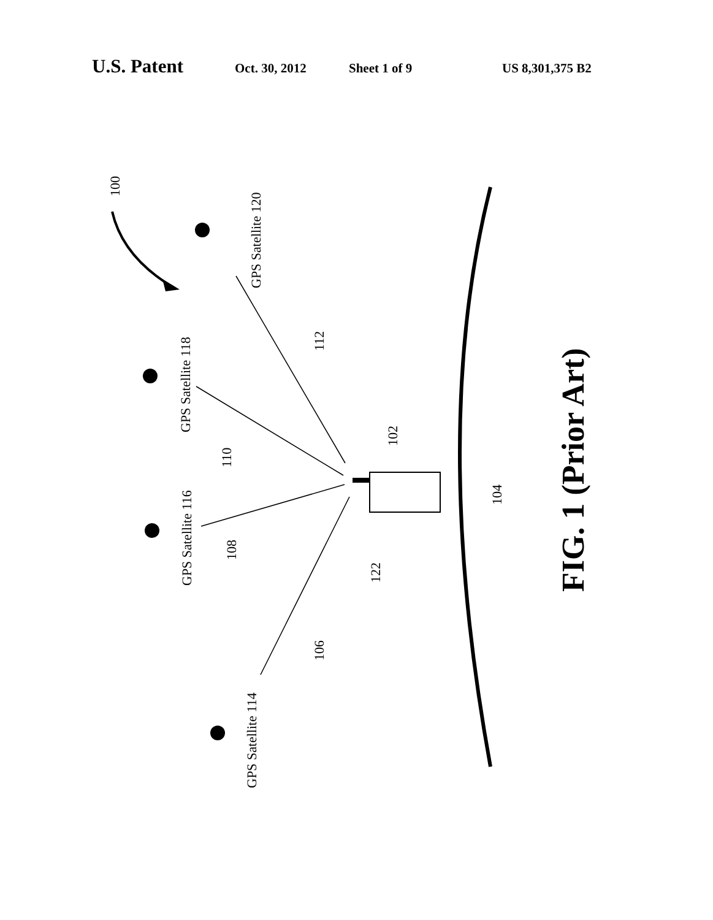U.S. Patent Oct. 30, 2012 Sheet 1 of 9 US 8,301,375 B2
GPS Satellite 120
GPS Satellite 118
GPS Satellite 116
GPS Satellite 114
100
112
110
108
106
102
104
122
FIG. 1 (Prior Art)